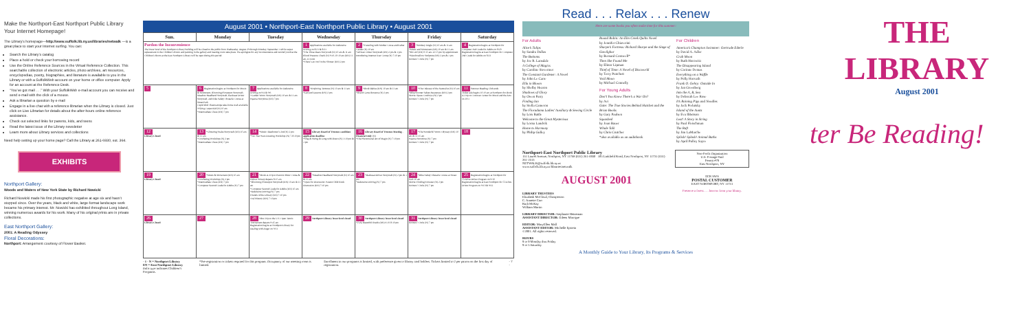Make the Northport-East Northport Public Library Your Internet Homepage!
The Library’s homepage—http://www.suffolk.lib.ny.us/libraries/netwalk —is a great place to start your Internet surfing. You can:
Search the Library’s catalog
Place a hold or check your borrowing record
Use the Online Reference Sources in the Virtual Reference Collection. This searchable collection of electronic articles, photo archives, art resources, encyclopedias, poetry, biographies, and literature is available to you in the Library or with a SuffolkWeb account on your home or office computer. Apply for an account at the Reference Desk.
“You’ve got mail . . .” With your SuffolkWeb e-mail account you can receive and send e-mail with the click of a mouse.
Ask a librarian a question by e-mail
Engage in a live chat with a reference librarian when the Library is closed. Just click on Live Librarian for details about the after-hours online reference assistance.
Check out selected links for parents, kids, and teens
Read the latest issue of the Library newsletter
Learn more about Library services and collections
Need help setting up your home page? Call the Library at 261-6930, ext. 364.
EXHIBITS
Northport Gallery:
Woods and Waters of New York State by Richard Nowicki
Richard Nowicki made his first photographic negative at age six and hasn’t stopped since. Over the years, black and white, large-format landscape work became his primary interest. Mr. Nowicki has exhibited throughout Long Island, winning numerous awards for his work. Many of his original prints are in private collections.
East Northport Gallery:
2001: A Reading Odyssey
Floral Decorations:
Northport: Arrangement courtesy of Flower Basket.
August 2001 • Northport-East Northport Public Library • August 2001
| Sun. | Monday | Tuesday | Wednesday | Thursday | Friday | Saturday |
| --- | --- | --- | --- | --- | --- | --- |
| Pardon the Inconvenience The lower level of the Northport Library building will be closed to the public from Wednesday, August 29 through Monday, September 3 while carpet replacement in the Children’s Room and painting in the gallery and meeting room take place. We apologize for any inconvenience and remind you that the Children’s Room at the East Northport Library will be open during this period. | | | 1 Applications available for Defensive Driving on 8/21 & 8/23 *The Three Bears Storycraft (N) 10 am & 11 am Blood Pressure Check (N) 9:30-10:30 am (EN) 11 am-12 noon *There’s an Owl in the Shower (EN) 2 pm | 2 *Traveling with Mother Goose and Father Gander (N) 10 am *African Critter Storycraft (EN) 2 pm & 3 pm Introducing Internet User Group (N) 7:30 pm | 3 *Monkey Jungle (N) 10 am & 11 am *Music and Movement (EN) 10 am & 11 am *HICAP (EN) 9:15 am-12:15 pm by appointment *Marshmallow Sculpture (EN) 2 pm & 3 pm Knitters’ Circle (N) 7 pm | 4 Registration begins at Northport for Computer 2nd Grade for Adults on 8/20 Registration begins at East Northport for Computer 2nd Grade for Adults on 8/21 |
| 5 | 6 Registration begins at Northport for Music & Movement, Blooming Flowerpot Storycraft, Meadow Headband Storycraft, Backseat Driver Storycraft, and Bike Safety Obstacle Course at Street Park Cupid Bird Thaumatrope take-home craft available *Flying Carpet Kid (N) 10 am *Intermediate Chess (EN) 7 pm | 7 Applications available for Defensive Driving on 9/4 & 9/6 *Garden Worm Storycraft (EN) 10 am & 11 am Pajama Storytime (EN) 7 pm | 8 *Exploring Textures (N) 10 am & 11 am *Lanyard Lessons (EN) 2 pm | 9 *Book Babies (EN) 10 am & 11 am *Board Game Bonanza (N) 2 pm | 10 *The Odyssey of the Naturalist (N) 10 am *Bike/Scooter Safety Awareness (EN) 2 pm Movie: Space Cowboys (N) 2 pm Knitters’ Circle (N) 7 pm | 11 Summer Reading Club ends Ticket sale begins 10:30 am at Northport for Book-A-Trip to Corcoran Center for Music and the Arts on 10/3 |
| 12 Library Closed | 13 *Glittering Snake Storycraft (EN) 10 am & 11 am *Crocheting Workshop (N) 2 pm *Intermediate Chess (EN) 7 pm | 14 *Music: Beethoven’s 2nd (N) 2 pm *YA: Star Wars Drawing Workshop (N) 7-8:30 pm | 15 Library Board of Trustees candidate application deadline *Sing & Swing & Long with Bosco (N) 1:30 pm & 3 pm | 16 Library Board of Trustees Meeting - Financial Only (N) *The Phenomenal Art of Magic (N) 7:30 pm | 17 *The Wonderful Worm Odyssey (EN) 10 am & 11:15 am Pajama Storytime (N) 7 pm Knitters’ Circle (N) 7 pm | 18 |
| 19 Library Closed | 20 *Music & Movement (EN) 10 am *Crocheting Workshop (N) 2 pm *Intermediate Chess (EN) 7 pm *Computer Second Grade for Adults (N) 7 pm | 21 *Book-A-Trip to Peconic River Cruise & Palmer Winery departs 8:15 am *Blooming Flowerpot Storycraft (EN) 10 am & 11 am *Computer Second Grade for Adults (EN) 10 am *Defensive Driving (N) 7 pm Friends of the Library (EN) 7:30 pm Oral History (EN) 7:30 pm | 22 *Meadow Headband Storycraft (N) 10 am & 11 am *Open for Discussion: Parent/Child Book Discussion (EN) 7:30 pm | 23 *Backseat Driver Storycraft (N) 2 pm & 3 pm *Defensive Driving (N) 7 pm | 24 *Bike Safety Obstacle Course at Street Park 10 am Movie: Finding Forrester (N) 2 pm Knitters’ Circle (N) 7 pm | 25 Registration begins at Northport for 55/Alive Driver Program on 9/10 Registration begins at East Northport for 55/Alive Driver Program on 9/10 & 9/12 |
| 26 Library Closed | 27 | 28 *Bus Trip to the U.S. Open Tennis Tournament departs 9:45 am Registration begins at Northport Library for Dealing with Anger on 9/11 | 29 Northport Library lower level closed | 30 Northport Library lower level closed *(YA) Beautiful Braids (EN) 6:30-8:30 pm | 31 Northport Library lower level closed Knitters’ Circle (N) 7 pm | |
- 6 - N = Northport Library
EN = East Northport Library
Italic type indicates Children’s Programs.
*Pre-registration or tickets required for this program. Occupancy of our meeting room is limited.
Enrollment in our programs is limited, with preference given to library card holders. Tickets limited to 2 per patron on the first day of registration.
- 7 -
Read . . . Relax . . . Renew
Here are some books you often make time for this summer:
For Adults
Alice’s Tulips
by Sandra Dallas
The Bottoms
by Joe R. Lansdale
A College of Magics
by Caroline Stevermer
The Constant Gardener: A Novel
by John Le Carre
Ella in Bloom
by Shelby Hearon
Shadows of Glory
by Owen Parry
Finding Ian
by Stella Cameron
The Floradama Ladies’ Auxiliary & Sewing Circle
by Lois Battle
Welcome to the Great Mysterious
by Lorna Landvik
Home to Harmony
by Philip Gulley
Round Robin: An Elm Creek Quilts Novel
by Jennifer Chiaverini
Sharpe’s Fortress: Richard Sharpe and the Siege of Gawilghur
by Bernard Cornwell*
Then She Found Me
by Elinor Lipman
Thief of Time: A Novel of Discworld
by Terry Pratchett
Void Moon
by Michael Connelly
For Young Adults
Don’t You Know There’s a War On?
by Avi
Gate: The True Stories Behind Hatchet and the Brian Books
by Gary Paulsen
Squashed
by Joan Bauer
Whale Talk
by Chris Crutcher
*also available as an audiobook
For Children
America’s Champion Swimmer: Gertrude Ederle
by David A. Adler
Crab Moon
by Ruth Horowitz
The Disappearing Island
by Corinne Demas
Everything on a Waffle
by Polly Horvath
Frank O. Gehry: Outside In
by Jan Greenberg
Into the A, B, Sea
by Deborah Lee Rose
It’s Raining Pigs and Noodles
by Jack Prelutsky
Island of the Aunts
by Eva Ibbotson
Lost! A Story in String
by Paul Fleischman
The Raft
by Jim LaMarche
Splish! Splash! Animal Baths
by April Pulley Sayre
Northport-East Northport Public Library
151 Laurel Avenue, Northport, NY 11768 (631) 261-6930 185 Larkfield Road, East Northport, NY 11731 (631) 261-2313
NETWALK@suffolk.lib.ny.us
www.suffolk.lib.ny.us/libraries/netwalk
AUGUST 2001
LIBRARY TRUSTEES
Elizabeth McCloud, Chairperson
C. Annette Carr
Ruth McKay
William Martin
LIBRARY DIRECTOR: Stephanie Heineman
ASSISTANT DIRECTOR: Eileen Minogue
EDITOR: MaryEllen Mall
ASSISTANT EDITOR: Michelle Epstein
©2001. All rights reserved.
HOURS
9 to 9 Monday thru Friday
9 to 5 Saturday
Non-Profit Organization
U.S. Postage Paid
Permit #79
East Northport, NY
ECR SWS
POSTAL CUSTOMER
EAST NORTHPORT, NY 11731
Preserve a forest . . . borrow from your library.
A Monthly Guide to Your Library, Its Programs & Services
THE LIBRARY
August 2001
ter Be Reading!